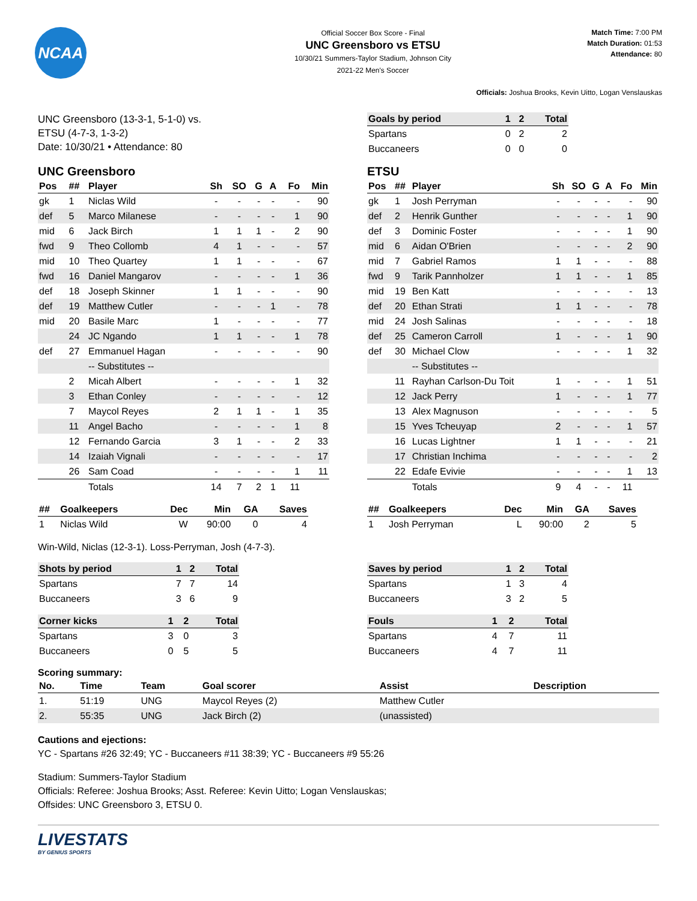NCAA
Official Soccer Box Score - Final
UNC Greensboro vs ETSU
10/30/21 Summers-Taylor Stadium, Johnson City
2021-22 Men's Soccer
Match Time: 7:00 PM
Match Duration: 01:53
Attendance: 80
Officials: Joshua Brooks, Kevin Uitto, Logan Venslauskas
UNC Greensboro (13-3-1, 5-1-0) vs.
ETSU (4-7-3, 1-3-2)
Date: 10/30/21 • Attendance: 80
| Goals by period | 1 | 2 | Total |
| --- | --- | --- | --- |
| Spartans | 0 | 2 | 2 |
| Buccaneers | 0 | 0 | 0 |
UNC Greensboro
| Pos | ## | Player | Sh | SO | G | A | Fo | Min |
| --- | --- | --- | --- | --- | --- | --- | --- | --- |
| gk | 1 | Niclas Wild | - | - | - | - | - | 90 |
| def | 5 | Marco Milanese | - | - | - | - | 1 | 90 |
| mid | 6 | Jack Birch | 1 | 1 | 1 | - | 2 | 90 |
| fwd | 9 | Theo Collomb | 4 | 1 | - | - | - | 57 |
| mid | 10 | Theo Quartey | 1 | 1 | - | - | - | 67 |
| fwd | 16 | Daniel Mangarov | - | - | - | - | 1 | 36 |
| def | 18 | Joseph Skinner | 1 | 1 | - | - | - | 90 |
| def | 19 | Matthew Cutler | - | - | - | 1 | - | 78 |
| mid | 20 | Basile Marc | 1 | - | - | - | - | 77 |
| | 24 | JC Ngando | 1 | 1 | - | - | 1 | 78 |
| def | 27 | Emmanuel Hagan | - | - | - | - | - | 90 |
| | | -- Substitutes -- | | | | | | |
| | 2 | Micah Albert | - | - | - | - | 1 | 32 |
| | 3 | Ethan Conley | - | - | - | - | - | 12 |
| | 7 | Maycol Reyes | 2 | 1 | 1 | - | 1 | 35 |
| | 11 | Angel Bacho | - | - | - | - | 1 | 8 |
| | 12 | Fernando Garcia | 3 | 1 | - | - | 2 | 33 |
| | 14 | Izaiah Vignali | - | - | - | - | - | 17 |
| | 26 | Sam Coad | - | - | - | - | 1 | 11 |
| | | Totals | 14 | 7 | 2 | 1 | 11 | |
| ## | Goalkeepers | Dec | Min | GA | Saves |
| --- | --- | --- | --- | --- | --- |
| 1 | Niclas Wild | W | 90:00 | 0 | 4 |
Win-Wild, Niclas (12-3-1). Loss-Perryman, Josh (4-7-3).
| Shots by period | 1 | 2 | Total |
| --- | --- | --- | --- |
| Spartans | 7 | 7 | 14 |
| Buccaneers | 3 | 6 | 9 |
| Corner kicks | 1 | 2 | Total |
| --- | --- | --- | --- |
| Spartans | 3 | 0 | 3 |
| Buccaneers | 0 | 5 | 5 |
ETSU
| Pos | ## | Player | Sh | SO | G | A | Fo | Min |
| --- | --- | --- | --- | --- | --- | --- | --- | --- |
| gk | 1 | Josh Perryman | - | - | - | - | - | 90 |
| def | 2 | Henrik Gunther | - | - | - | - | 1 | 90 |
| def | 3 | Dominic Foster | - | - | - | - | 1 | 90 |
| mid | 6 | Aidan O'Brien | - | - | - | - | 2 | 90 |
| mid | 7 | Gabriel Ramos | 1 | 1 | - | - | - | 88 |
| fwd | 9 | Tarik Pannholzer | 1 | 1 | - | - | 1 | 85 |
| mid | 19 | Ben Katt | - | - | - | - | - | 13 |
| def | 20 | Ethan Strati | 1 | 1 | - | - | - | 78 |
| mid | 24 | Josh Salinas | - | - | - | - | - | 18 |
| def | 25 | Cameron Carroll | 1 | - | - | - | 1 | 90 |
| def | 30 | Michael Clow | - | - | - | - | 1 | 32 |
| | | -- Substitutes -- | | | | | | |
| | 11 | Rayhan Carlson-Du Toit | 1 | - | - | - | 1 | 51 |
| | 12 | Jack Perry | 1 | - | - | - | 1 | 77 |
| | 13 | Alex Magnuson | - | - | - | - | - | 5 |
| | 15 | Yves Tcheuyap | 2 | - | - | - | 1 | 57 |
| | 16 | Lucas Lightner | 1 | 1 | - | - | - | 21 |
| | 17 | Christian Inchima | - | - | - | - | - | 2 |
| | 22 | Edafe Evivie | - | - | - | - | 1 | 13 |
| | | Totals | 9 | 4 | - | - | 11 | |
| ## | Goalkeepers | Dec | Min | GA | Saves |
| --- | --- | --- | --- | --- | --- |
| 1 | Josh Perryman | L | 90:00 | 2 | 5 |
| Saves by period | 1 | 2 | Total |
| --- | --- | --- | --- |
| Spartans | 1 | 3 | 4 |
| Buccaneers | 3 | 2 | 5 |
| Fouls | 1 | 2 | Total |
| --- | --- | --- | --- |
| Spartans | 4 | 7 | 11 |
| Buccaneers | 4 | 7 | 11 |
Scoring summary:
| No. | Time | Team | Goal scorer | Assist | Description |
| --- | --- | --- | --- | --- | --- |
| 1. | 51:19 | UNG | Maycol Reyes (2) | Matthew Cutler | |
| 2. | 55:35 | UNG | Jack Birch (2) | (unassisted) | |
Cautions and ejections:
YC - Spartans #26 32:49; YC - Buccaneers #11 38:39; YC - Buccaneers #9 55:26
Stadium: Summers-Taylor Stadium
Officials: Referee: Joshua Brooks; Asst. Referee: Kevin Uitto; Logan Venslauskas;
Offsides: UNC Greensboro 3, ETSU 0.
LIVESTATS
BY GENIUS SPORTS